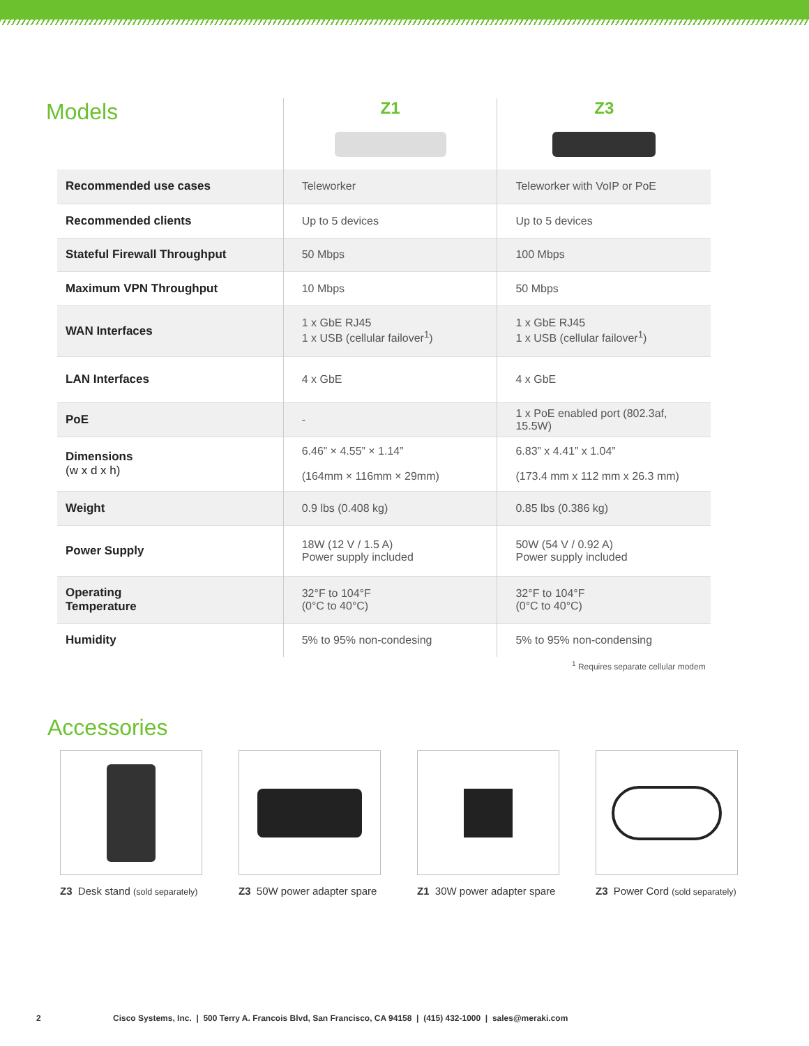Models
| | Z1 | Z3 |
| --- | --- | --- |
| Recommended use cases | Teleworker | Teleworker with VoIP or PoE |
| Recommended clients | Up to 5 devices | Up to 5 devices |
| Stateful Firewall Throughput | 50 Mbps | 100 Mbps |
| Maximum VPN Throughput | 10 Mbps | 50 Mbps |
| WAN Interfaces | 1 x GbE RJ45 1 x USB (cellular failover<sup>1</sup>) | 1 x GbE RJ45 1 x USB (cellular failover<sup>1</sup>) |
| LAN Interfaces | 4 x GbE | 4 x GbE |
| PoE | - | 1 x PoE enabled port (802.3af, 15.5W) |
| Dimensions (w x d x h) | 6.46” × 4.55” × 1.14” (164mm × 116mm × 29mm) | 6.83” x 4.41” x 1.04” (173.4 mm x 112 mm x 26.3 mm) |
| Weight | 0.9 lbs (0.408 kg) | 0.85 lbs (0.386 kg) |
| Power Supply | 18W (12 V / 1.5 A) Power supply included | 50W (54 V / 0.92 A) Power supply included |
| Operating Temperature | 32°F to 104°F (0°C to 40°C) | 32°F to 104°F (0°C to 40°C) |
| Humidity | 5% to 95% non-condesing | 5% to 95% non-condensing |
<sup>1</sup> Requires separate cellular modem
Accessories
Z3 Desk stand (sold separately)
Z3 50W power adapter spare Z1 30W power adapter spare Z3 Power Cord (sold separately)
2 Cisco Systems, Inc. | 500 Terry A. Francois Blvd, San Francisco, CA 94158 | (415) 432-1000 | sales@meraki.com